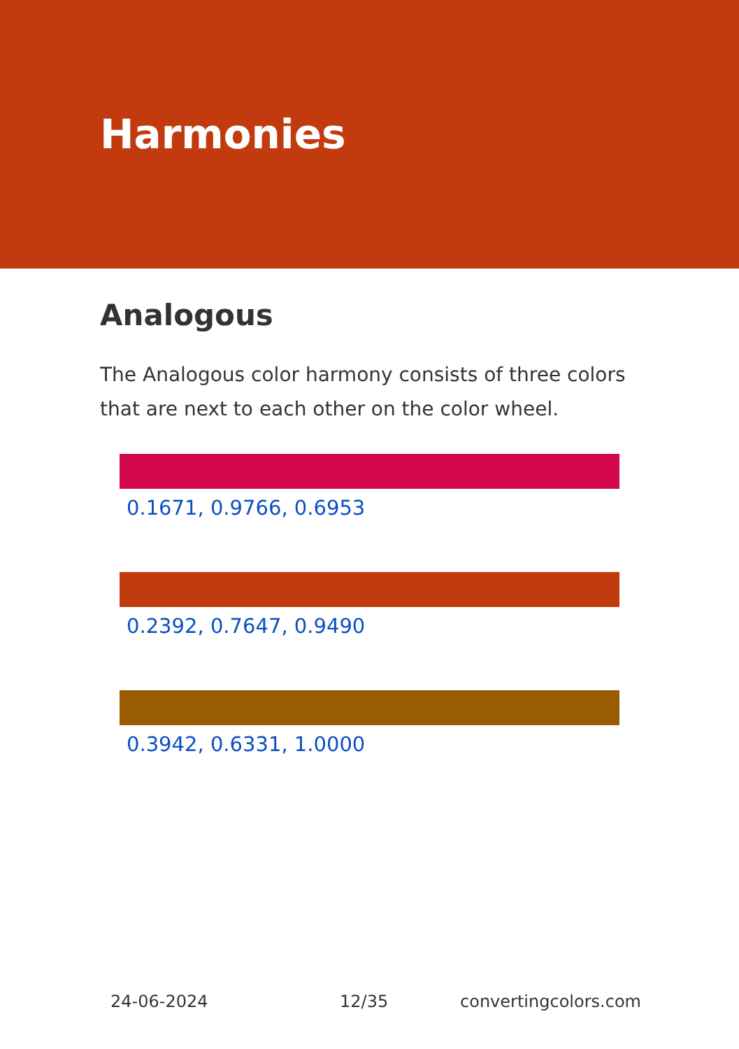Harmonies
Analogous
The Analogous color harmony consists of three colors that are next to each other on the color wheel.
0.1671, 0.9766, 0.6953
0.2392, 0.7647, 0.9490
0.3942, 0.6331, 1.0000
24-06-2024 12/35 convertingcolors.com